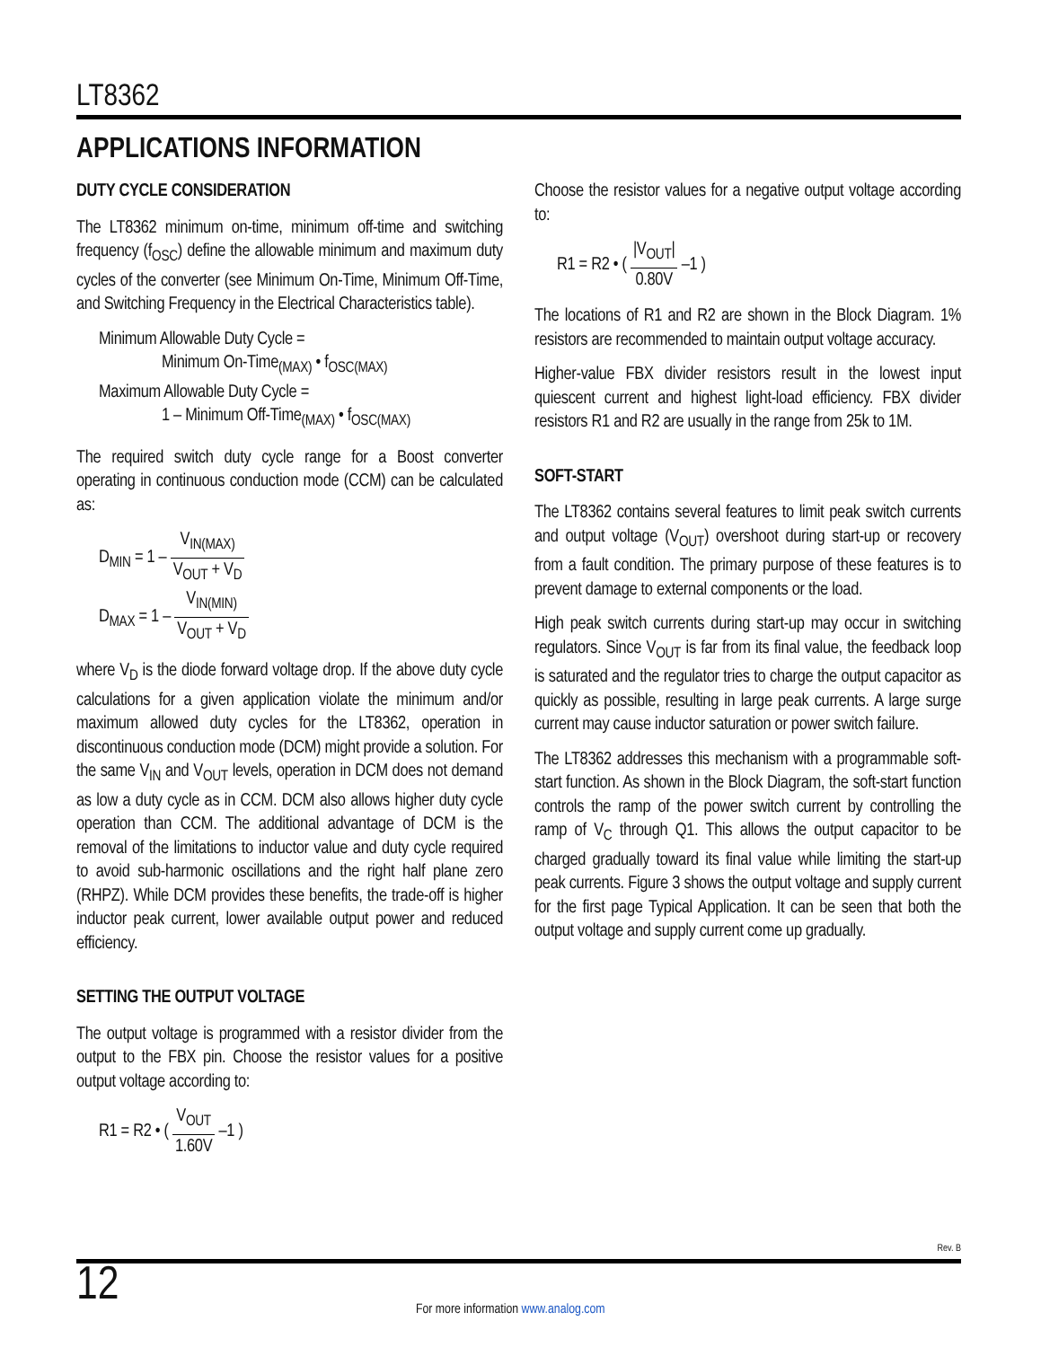LT8362
APPLICATIONS INFORMATION
DUTY CYCLE CONSIDERATION
The LT8362 minimum on-time, minimum off-time and switching frequency (f<sub>OSC</sub>) define the allowable minimum and maximum duty cycles of the converter (see Minimum On-Time, Minimum Off-Time, and Switching Frequency in the Electrical Characteristics table).
Minimum Allowable Duty Cycle =
Minimum On-Time<sub>(MAX)</sub> • f<sub>OSC(MAX)</sub>
Maximum Allowable Duty Cycle =
1 – Minimum Off-Time<sub>(MAX)</sub> • f<sub>OSC(MAX)</sub>
The required switch duty cycle range for a Boost converter operating in continuous conduction mode (CCM) can be calculated as:
D<sub>MIN</sub> = 1 – V<sub>IN(MAX)</sub> V<sub>OUT</sub> + V<sub>D</sub>
D<sub>MAX</sub> = 1 – V<sub>IN(MIN)</sub> V<sub>OUT</sub> + V<sub>D</sub>
where V<sub>D</sub> is the diode forward voltage drop. If the above duty cycle calculations for a given application violate the minimum and/or maximum allowed duty cycles for the LT8362, operation in discontinuous conduction mode (DCM) might provide a solution. For the same V<sub>IN</sub> and V<sub>OUT</sub> levels, operation in DCM does not demand as low a duty cycle as in CCM. DCM also allows higher duty cycle operation than CCM. The additional advantage of DCM is the removal of the limitations to inductor value and duty cycle required to avoid sub-harmonic oscillations and the right half plane zero (RHPZ). While DCM provides these benefits, the trade-off is higher inductor peak current, lower available output power and reduced efficiency.
SETTING THE OUTPUT VOLTAGE
The output voltage is programmed with a resistor divider from the output to the FBX pin. Choose the resistor values for a positive output voltage according to:
R1 = R2 • ( V<sub>OUT</sub> 1.60V –1 )
Choose the resistor values for a negative output voltage according to:
R1 = R2 • ( |V<sub>OUT</sub>| 0.80V –1 )
The locations of R1 and R2 are shown in the Block Diagram. 1% resistors are recommended to maintain output voltage accuracy.
Higher-value FBX divider resistors result in the lowest input quiescent current and highest light-load efficiency. FBX divider resistors R1 and R2 are usually in the range from 25k to 1M.
SOFT-START
The LT8362 contains several features to limit peak switch currents and output voltage (V<sub>OUT</sub>) overshoot during start-up or recovery from a fault condition. The primary purpose of these features is to prevent damage to external components or the load.
High peak switch currents during start-up may occur in switching regulators. Since V<sub>OUT</sub> is far from its final value, the feedback loop is saturated and the regulator tries to charge the output capacitor as quickly as possible, resulting in large peak currents. A large surge current may cause inductor saturation or power switch failure.
The LT8362 addresses this mechanism with a programmable soft-start function. As shown in the Block Diagram, the soft-start function controls the ramp of the power switch current by controlling the ramp of V<sub>C</sub> through Q1. This allows the output capacitor to be charged gradually toward its final value while limiting the start-up peak currents. Figure 3 shows the output voltage and supply current for the first page Typical Application. It can be seen that both the output voltage and supply current come up gradually.
Rev. B
12
For more information www.analog.com